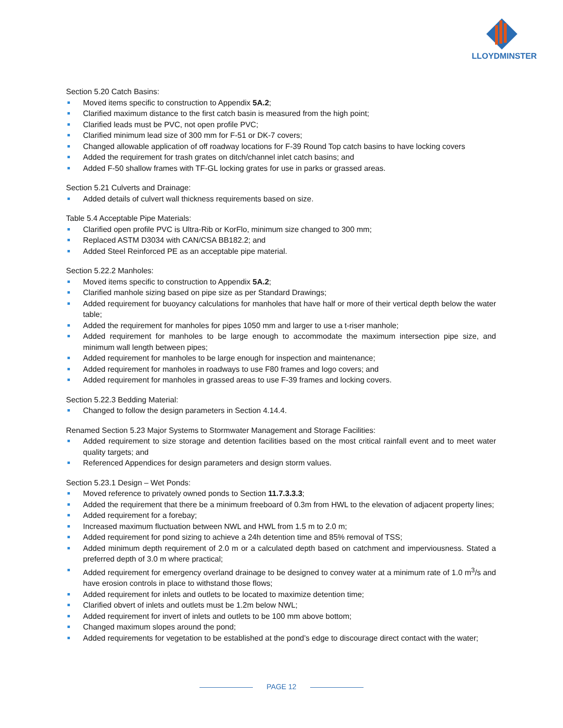LLOYDMINSTER
Section 5.20 Catch Basins:
Moved items specific to construction to Appendix 5A.2;
Clarified maximum distance to the first catch basin is measured from the high point;
Clarified leads must be PVC, not open profile PVC;
Clarified minimum lead size of 300 mm for F-51 or DK-7 covers;
Changed allowable application of off roadway locations for F-39 Round Top catch basins to have locking covers
Added the requirement for trash grates on ditch/channel inlet catch basins; and
Added F-50 shallow frames with TF-GL locking grates for use in parks or grassed areas.
Section 5.21 Culverts and Drainage:
Added details of culvert wall thickness requirements based on size.
Table 5.4 Acceptable Pipe Materials:
Clarified open profile PVC is Ultra-Rib or KorFlo, minimum size changed to 300 mm;
Replaced ASTM D3034 with CAN/CSA BB182.2; and
Added Steel Reinforced PE as an acceptable pipe material.
Section 5.22.2 Manholes:
Moved items specific to construction to Appendix 5A.2;
Clarified manhole sizing based on pipe size as per Standard Drawings;
Added requirement for buoyancy calculations for manholes that have half or more of their vertical depth below the water table;
Added the requirement for manholes for pipes 1050 mm and larger to use a t-riser manhole;
Added requirement for manholes to be large enough to accommodate the maximum intersection pipe size, and minimum wall length between pipes;
Added requirement for manholes to be large enough for inspection and maintenance;
Added requirement for manholes in roadways to use F80 frames and logo covers; and
Added requirement for manholes in grassed areas to use F-39 frames and locking covers.
Section 5.22.3 Bedding Material:
Changed to follow the design parameters in Section 4.14.4.
Renamed Section 5.23 Major Systems to Stormwater Management and Storage Facilities:
Added requirement to size storage and detention facilities based on the most critical rainfall event and to meet water quality targets; and
Referenced Appendices for design parameters and design storm values.
Section 5.23.1 Design – Wet Ponds:
Moved reference to privately owned ponds to Section 11.7.3.3.3;
Added the requirement that there be a minimum freeboard of 0.3m from HWL to the elevation of adjacent property lines;
Added requirement for a forebay;
Increased maximum fluctuation between NWL and HWL from 1.5 m to 2.0 m;
Added requirement for pond sizing to achieve a 24h detention time and 85% removal of TSS;
Added minimum depth requirement of 2.0 m or a calculated depth based on catchment and imperviousness. Stated a preferred depth of 3.0 m where practical;
Added requirement for emergency overland drainage to be designed to convey water at a minimum rate of 1.0 m<sup>3</sup>/s and have erosion controls in place to withstand those flows;
Added requirement for inlets and outlets to be located to maximize detention time;
Clarified obvert of inlets and outlets must be 1.2m below NWL;
Added requirement for invert of inlets and outlets to be 100 mm above bottom;
Changed maximum slopes around the pond;
Added requirements for vegetation to be established at the pond’s edge to discourage direct contact with the water;
PAGE 12